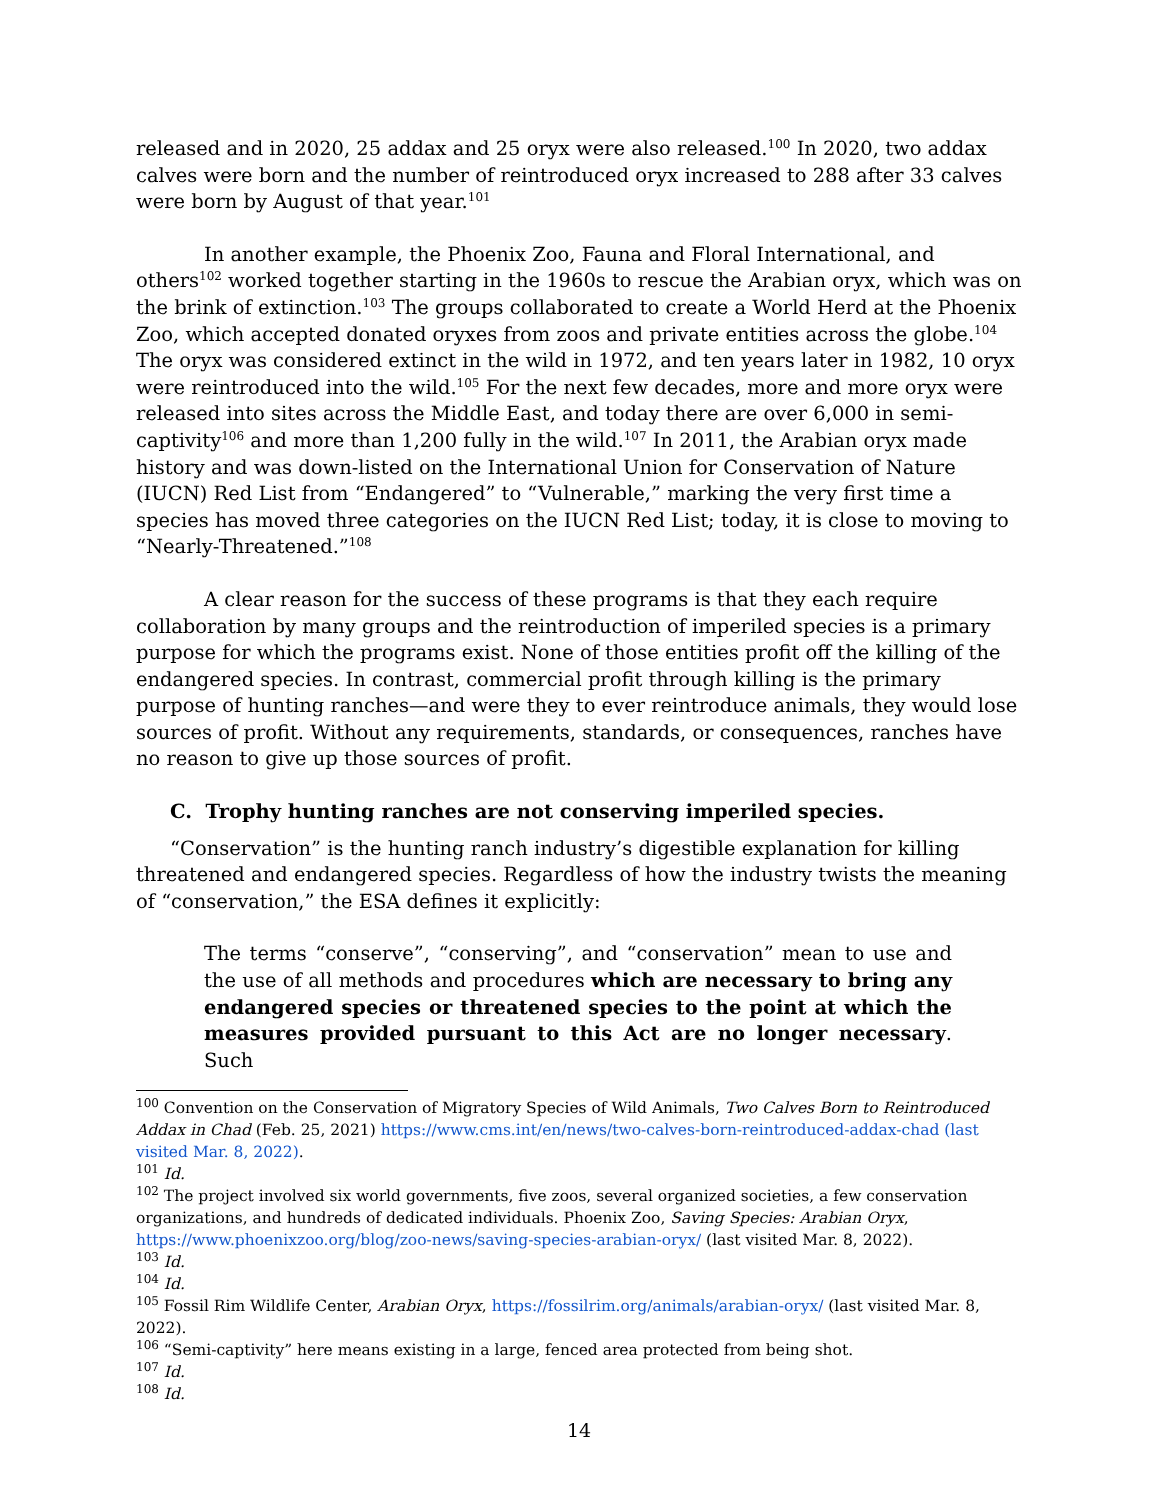released and in 2020, 25 addax and 25 oryx were also released.<sup>100</sup> In 2020, two addax calves were born and the number of reintroduced oryx increased to 288 after 33 calves were born by August of that year.<sup>101</sup>
In another example, the Phoenix Zoo, Fauna and Floral International, and others<sup>102</sup> worked together starting in the 1960s to rescue the Arabian oryx, which was on the brink of extinction.<sup>103</sup> The groups collaborated to create a World Herd at the Phoenix Zoo, which accepted donated oryxes from zoos and private entities across the globe.<sup>104</sup> The oryx was considered extinct in the wild in 1972, and ten years later in 1982, 10 oryx were reintroduced into the wild.<sup>105</sup> For the next few decades, more and more oryx were released into sites across the Middle East, and today there are over 6,000 in semi-captivity<sup>106</sup> and more than 1,200 fully in the wild.<sup>107</sup> In 2011, the Arabian oryx made history and was down-listed on the International Union for Conservation of Nature (IUCN) Red List from “Endangered” to “Vulnerable,” marking the very first time a species has moved three categories on the IUCN Red List; today, it is close to moving to “Nearly-Threatened.”<sup>108</sup>
A clear reason for the success of these programs is that they each require collaboration by many groups and the reintroduction of imperiled species is a primary purpose for which the programs exist. None of those entities profit off the killing of the endangered species. In contrast, commercial profit through killing is the primary purpose of hunting ranches—and were they to ever reintroduce animals, they would lose sources of profit. Without any requirements, standards, or consequences, ranches have no reason to give up those sources of profit.
C. Trophy hunting ranches are not conserving imperiled species.
“Conservation” is the hunting ranch industry’s digestible explanation for killing threatened and endangered species. Regardless of how the industry twists the meaning of “conservation,” the ESA defines it explicitly:
The terms “conserve”, “conserving”, and “conservation” mean to use and the use of all methods and procedures which are necessary to bring any endangered species or threatened species to the point at which the measures provided pursuant to this Act are no longer necessary. Such
<sup>100</sup> Convention on the Conservation of Migratory Species of Wild Animals, Two Calves Born to Reintroduced Addax in Chad (Feb. 25, 2021) https://www.cms.int/en/news/two-calves-born-reintroduced-addax-chad (last visited Mar. 8, 2022).
<sup>101</sup> Id.
<sup>102</sup> The project involved six world governments, five zoos, several organized societies, a few conservation organizations, and hundreds of dedicated individuals. Phoenix Zoo, Saving Species: Arabian Oryx, https://www.phoenixzoo.org/blog/zoo-news/saving-species-arabian-oryx/ (last visited Mar. 8, 2022).
<sup>103</sup> Id.
<sup>104</sup> Id.
<sup>105</sup> Fossil Rim Wildlife Center, Arabian Oryx, https://fossilrim.org/animals/arabian-oryx/ (last visited Mar. 8, 2022).
<sup>106</sup> “Semi-captivity” here means existing in a large, fenced area protected from being shot.
<sup>107</sup> Id.
<sup>108</sup> Id.
14